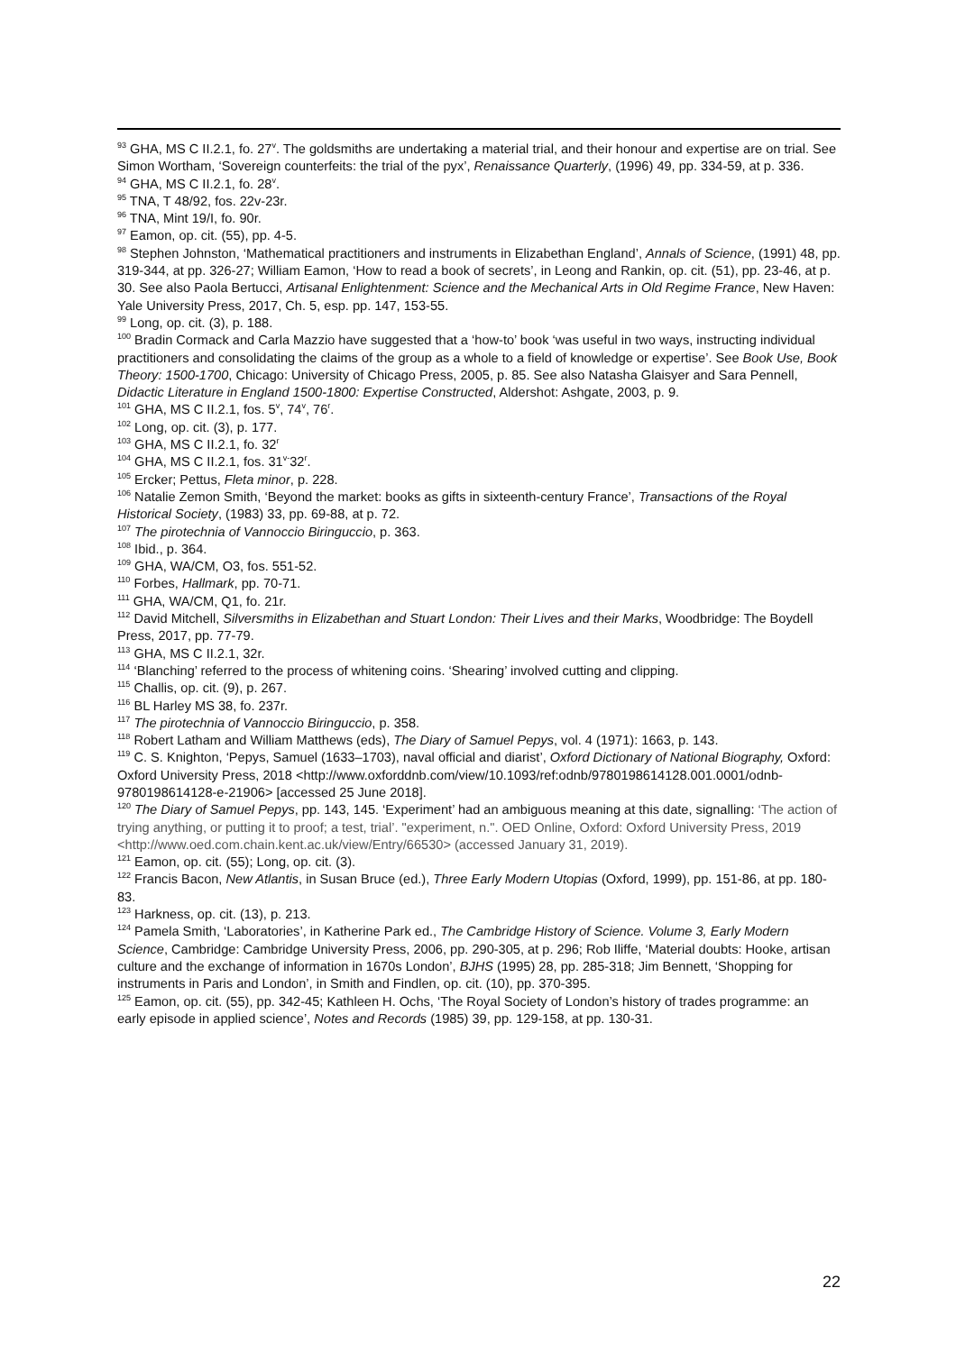<sup>93</sup> GHA, MS C II.2.1, fo. 27<sup>v</sup>. The goldsmiths are undertaking a material trial, and their honour and expertise are on trial. See Simon Wortham, ‘Sovereign counterfeits: the trial of the pyx’, Renaissance Quarterly, (1996) 49, pp. 334-59, at p. 336.
<sup>94</sup> GHA, MS C II.2.1, fo. 28<sup>v</sup>.
<sup>95</sup> TNA, T 48/92, fos. 22v-23r.
<sup>96</sup> TNA, Mint 19/I, fo. 90r.
<sup>97</sup> Eamon, op. cit. (55), pp. 4-5.
<sup>98</sup> Stephen Johnston, ‘Mathematical practitioners and instruments in Elizabethan England’, Annals of Science, (1991) 48, pp. 319-344, at pp. 326-27; William Eamon, ‘How to read a book of secrets’, in Leong and Rankin, op. cit. (51), pp. 23-46, at p. 30. See also Paola Bertucci, Artisanal Enlightenment: Science and the Mechanical Arts in Old Regime France, New Haven: Yale University Press, 2017, Ch. 5, esp. pp. 147, 153-55.
<sup>99</sup> Long, op. cit. (3), p. 188.
<sup>100</sup> Bradin Cormack and Carla Mazzio have suggested that a ‘how-to’ book ‘was useful in two ways, instructing individual practitioners and consolidating the claims of the group as a whole to a field of knowledge or expertise’. See Book Use, Book Theory: 1500-1700, Chicago: University of Chicago Press, 2005, p. 85. See also Natasha Glaisyer and Sara Pennell, Didactic Literature in England 1500-1800: Expertise Constructed, Aldershot: Ashgate, 2003, p. 9.
<sup>101</sup> GHA, MS C II.2.1, fos. 5<sup>v</sup>, 74<sup>v</sup>, 76<sup>r</sup>.
<sup>102</sup> Long, op. cit. (3), p. 177.
<sup>103</sup> GHA, MS C II.2.1, fo. 32<sup>r</sup>
<sup>104</sup> GHA, MS C II.2.1, fos. 31<sup>v-</sup>32<sup>r</sup>.
<sup>105</sup> Ercker; Pettus, Fleta minor, p. 228.
<sup>106</sup> Natalie Zemon Smith, ‘Beyond the market: books as gifts in sixteenth-century France’, Transactions of the Royal Historical Society, (1983) 33, pp. 69-88, at p. 72.
<sup>107</sup> The pirotechnia of Vannoccio Biringuccio, p. 363.
<sup>108</sup> Ibid., p. 364.
<sup>109</sup> GHA, WA/CM, O3, fos. 551-52.
<sup>110</sup> Forbes, Hallmark, pp. 70-71.
<sup>111</sup> GHA, WA/CM, Q1, fo. 21r.
<sup>112</sup> David Mitchell, Silversmiths in Elizabethan and Stuart London: Their Lives and their Marks, Woodbridge: The Boydell Press, 2017, pp. 77-79.
<sup>113</sup> GHA, MS C II.2.1, 32r.
<sup>114</sup> ‘Blanching’ referred to the process of whitening coins. ‘Shearing’ involved cutting and clipping.
<sup>115</sup> Challis, op. cit. (9), p. 267.
<sup>116</sup> BL Harley MS 38, fo. 237r.
<sup>117</sup> The pirotechnia of Vannoccio Biringuccio, p. 358.
<sup>118</sup> Robert Latham and William Matthews (eds), The Diary of Samuel Pepys, vol. 4 (1971): 1663, p. 143.
<sup>119</sup> C. S. Knighton, ‘Pepys, Samuel (1633–1703), naval official and diarist’, Oxford Dictionary of National Biography, Oxford: Oxford University Press, 2018 <http://www.oxforddnb.com/view/10.1093/ref:odnb/9780198614128.001.0001/odnb-9780198614128-e-21906> [accessed 25 June 2018].
<sup>120</sup> The Diary of Samuel Pepys, pp. 143, 145. ‘Experiment’ had an ambiguous meaning at this date, signalling: ‘The action of trying anything, or putting it to proof; a test, trial’. "experiment, n.". OED Online, Oxford: Oxford University Press, 2019 <http://www.oed.com.chain.kent.ac.uk/view/Entry/66530> (accessed January 31, 2019).
<sup>121</sup> Eamon, op. cit. (55); Long, op. cit. (3).
<sup>122</sup> Francis Bacon, New Atlantis, in Susan Bruce (ed.), Three Early Modern Utopias (Oxford, 1999), pp. 151-86, at pp. 180-83.
<sup>123</sup> Harkness, op. cit. (13), p. 213.
<sup>124</sup> Pamela Smith, ‘Laboratories’, in Katherine Park ed., The Cambridge History of Science. Volume 3, Early Modern Science, Cambridge: Cambridge University Press, 2006, pp. 290-305, at p. 296; Rob Iliffe, ‘Material doubts: Hooke, artisan culture and the exchange of information in 1670s London’, BJHS (1995) 28, pp. 285-318; Jim Bennett, ‘Shopping for instruments in Paris and London’, in Smith and Findlen, op. cit. (10), pp. 370-395.
<sup>125</sup> Eamon, op. cit. (55), pp. 342-45; Kathleen H. Ochs, ‘The Royal Society of London’s history of trades programme: an early episode in applied science’, Notes and Records (1985) 39, pp. 129-158, at pp. 130-31.
22